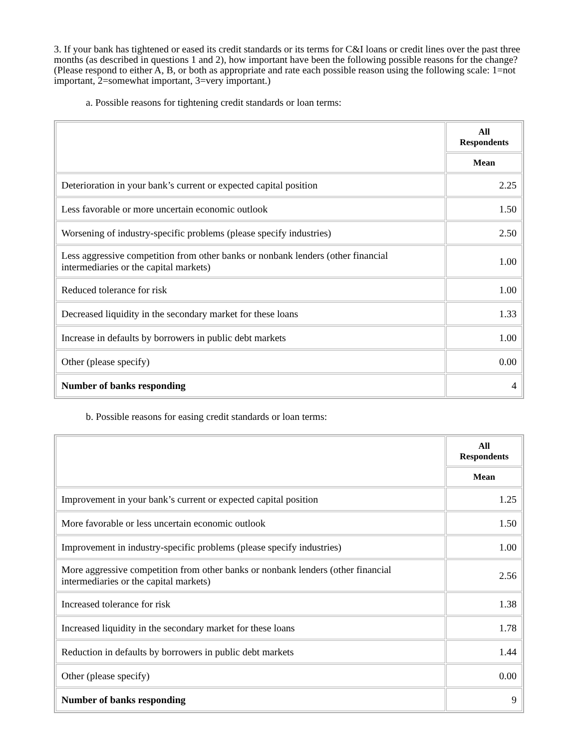3. If your bank has tightened or eased its credit standards or its terms for C&I loans or credit lines over the past three months (as described in questions 1 and 2), how important have been the following possible reasons for the change? (Please respond to either A, B, or both as appropriate and rate each possible reason using the following scale: 1=not important, 2=somewhat important, 3=very important.)
a. Possible reasons for tightening credit standards or loan terms:
| | All Respondents |
| | Mean |
| Deterioration in your bank’s current or expected capital position | 2.25 |
| Less favorable or more uncertain economic outlook | 1.50 |
| Worsening of industry-specific problems (please specify industries) | 2.50 |
| Less aggressive competition from other banks or nonbank lenders (other financial intermediaries or the capital markets) | 1.00 |
| Reduced tolerance for risk | 1.00 |
| Decreased liquidity in the secondary market for these loans | 1.33 |
| Increase in defaults by borrowers in public debt markets | 1.00 |
| Other (please specify) | 0.00 |
| Number of banks responding | 4 |
b. Possible reasons for easing credit standards or loan terms:
| | All Respondents |
| | Mean |
| Improvement in your bank’s current or expected capital position | 1.25 |
| More favorable or less uncertain economic outlook | 1.50 |
| Improvement in industry-specific problems (please specify industries) | 1.00 |
| More aggressive competition from other banks or nonbank lenders (other financial intermediaries or the capital markets) | 2.56 |
| Increased tolerance for risk | 1.38 |
| Increased liquidity in the secondary market for these loans | 1.78 |
| Reduction in defaults by borrowers in public debt markets | 1.44 |
| Other (please specify) | 0.00 |
| Number of banks responding | 9 |